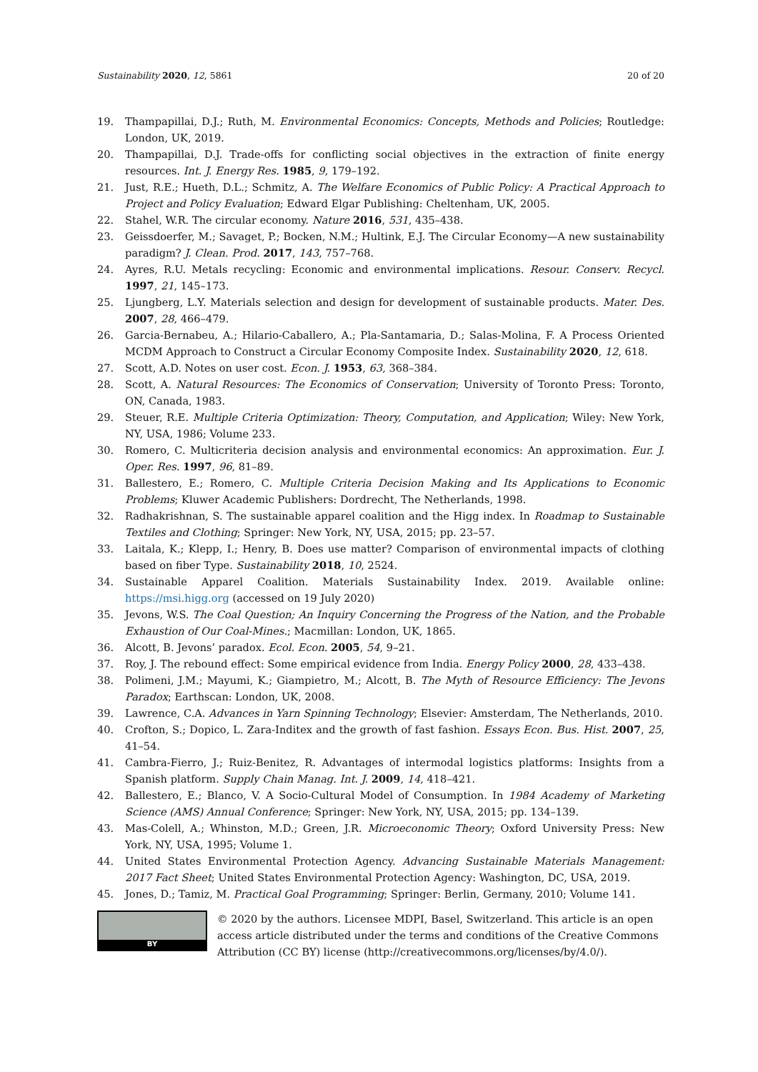Sustainability 2020, 12, 5861 20 of 20
19. Thampapillai, D.J.; Ruth, M. Environmental Economics: Concepts, Methods and Policies; Routledge: London, UK, 2019.
20. Thampapillai, D.J. Trade-offs for conflicting social objectives in the extraction of finite energy resources. Int. J. Energy Res. 1985, 9, 179–192.
21. Just, R.E.; Hueth, D.L.; Schmitz, A. The Welfare Economics of Public Policy: A Practical Approach to Project and Policy Evaluation; Edward Elgar Publishing: Cheltenham, UK, 2005.
22. Stahel, W.R. The circular economy. Nature 2016, 531, 435–438.
23. Geissdoerfer, M.; Savaget, P.; Bocken, N.M.; Hultink, E.J. The Circular Economy—A new sustainability paradigm? J. Clean. Prod. 2017, 143, 757–768.
24. Ayres, R.U. Metals recycling: Economic and environmental implications. Resour. Conserv. Recycl. 1997, 21, 145–173.
25. Ljungberg, L.Y. Materials selection and design for development of sustainable products. Mater. Des. 2007, 28, 466–479.
26. Garcia-Bernabeu, A.; Hilario-Caballero, A.; Pla-Santamaria, D.; Salas-Molina, F. A Process Oriented MCDM Approach to Construct a Circular Economy Composite Index. Sustainability 2020, 12, 618.
27. Scott, A.D. Notes on user cost. Econ. J. 1953, 63, 368–384.
28. Scott, A. Natural Resources: The Economics of Conservation; University of Toronto Press: Toronto, ON, Canada, 1983.
29. Steuer, R.E. Multiple Criteria Optimization: Theory, Computation, and Application; Wiley: New York, NY, USA, 1986; Volume 233.
30. Romero, C. Multicriteria decision analysis and environmental economics: An approximation. Eur. J. Oper. Res. 1997, 96, 81–89.
31. Ballestero, E.; Romero, C. Multiple Criteria Decision Making and Its Applications to Economic Problems; Kluwer Academic Publishers: Dordrecht, The Netherlands, 1998.
32. Radhakrishnan, S. The sustainable apparel coalition and the Higg index. In Roadmap to Sustainable Textiles and Clothing; Springer: New York, NY, USA, 2015; pp. 23–57.
33. Laitala, K.; Klepp, I.; Henry, B. Does use matter? Comparison of environmental impacts of clothing based on fiber Type. Sustainability 2018, 10, 2524.
34. Sustainable Apparel Coalition. Materials Sustainability Index. 2019. Available online: https://msi.higg.org (accessed on 19 July 2020)
35. Jevons, W.S. The Coal Question; An Inquiry Concerning the Progress of the Nation, and the Probable Exhaustion of Our Coal-Mines.; Macmillan: London, UK, 1865.
36. Alcott, B. Jevons’ paradox. Ecol. Econ. 2005, 54, 9–21.
37. Roy, J. The rebound effect: Some empirical evidence from India. Energy Policy 2000, 28, 433–438.
38. Polimeni, J.M.; Mayumi, K.; Giampietro, M.; Alcott, B. The Myth of Resource Efficiency: The Jevons Paradox; Earthscan: London, UK, 2008.
39. Lawrence, C.A. Advances in Yarn Spinning Technology; Elsevier: Amsterdam, The Netherlands, 2010.
40. Crofton, S.; Dopico, L. Zara-Inditex and the growth of fast fashion. Essays Econ. Bus. Hist. 2007, 25, 41–54.
41. Cambra-Fierro, J.; Ruiz-Benitez, R. Advantages of intermodal logistics platforms: Insights from a Spanish platform. Supply Chain Manag. Int. J. 2009, 14, 418–421.
42. Ballestero, E.; Blanco, V. A Socio-Cultural Model of Consumption. In 1984 Academy of Marketing Science (AMS) Annual Conference; Springer: New York, NY, USA, 2015; pp. 134–139.
43. Mas-Colell, A.; Whinston, M.D.; Green, J.R. Microeconomic Theory; Oxford University Press: New York, NY, USA, 1995; Volume 1.
44. United States Environmental Protection Agency. Advancing Sustainable Materials Management: 2017 Fact Sheet; United States Environmental Protection Agency: Washington, DC, USA, 2019.
45. Jones, D.; Tamiz, M. Practical Goal Programming; Springer: Berlin, Germany, 2010; Volume 141.
BY
© 2020 by the authors. Licensee MDPI, Basel, Switzerland. This article is an open access article distributed under the terms and conditions of the Creative Commons Attribution (CC BY) license (http://creativecommons.org/licenses/by/4.0/).